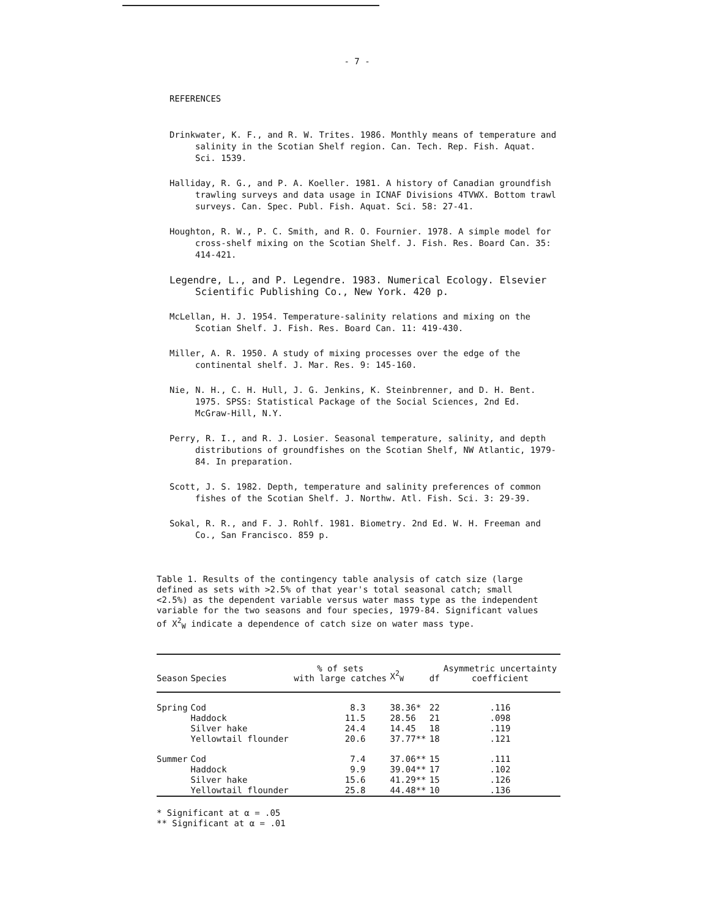- 7 -
REFERENCES
Drinkwater, K. F., and R. W. Trites. 1986. Monthly means of temperature and salinity in the Scotian Shelf region. Can. Tech. Rep. Fish. Aquat. Sci. 1539.
Halliday, R. G., and P. A. Koeller. 1981. A history of Canadian groundfish trawling surveys and data usage in ICNAF Divisions 4TVWX. Bottom trawl surveys. Can. Spec. Publ. Fish. Aquat. Sci. 58: 27-41.
Houghton, R. W., P. C. Smith, and R. O. Fournier. 1978. A simple model for cross-shelf mixing on the Scotian Shelf. J. Fish. Res. Board Can. 35: 414-421.
Legendre, L., and P. Legendre. 1983. Numerical Ecology. Elsevier Scientific Publishing Co., New York. 420 p.
McLellan, H. J. 1954. Temperature-salinity relations and mixing on the Scotian Shelf. J. Fish. Res. Board Can. 11: 419-430.
Miller, A. R. 1950. A study of mixing processes over the edge of the continental shelf. J. Mar. Res. 9: 145-160.
Nie, N. H., C. H. Hull, J. G. Jenkins, K. Steinbrenner, and D. H. Bent. 1975. SPSS: Statistical Package of the Social Sciences, 2nd Ed. McGraw-Hill, N.Y.
Perry, R. I., and R. J. Losier. Seasonal temperature, salinity, and depth distributions of groundfishes on the Scotian Shelf, NW Atlantic, 1979-84. In preparation.
Scott, J. S. 1982. Depth, temperature and salinity preferences of common fishes of the Scotian Shelf. J. Northw. Atl. Fish. Sci. 3: 29-39.
Sokal, R. R., and F. J. Rohlf. 1981. Biometry. 2nd Ed. W. H. Freeman and Co., San Francisco. 859 p.
Table 1. Results of the contingency table analysis of catch size (large defined as sets with >2.5% of that year's total seasonal catch; small <2.5%) as the dependent variable versus water mass type as the independent variable for the two seasons and four species, 1979-84. Significant values of X<sup>2</sup><sub>W</sub> indicate a dependence of catch size on water mass type.
| Season | Species | % of sets with large catches | X<sup>2</sup><sub>W</sub> | df | Asymmetric uncertainty coefficient |
| --- | --- | --- | --- | --- | --- |
| Spring | Cod | 8.3 | 38.36* | 22 | .116 |
| | Haddock | 11.5 | 28.56 | 21 | .098 |
| | Silver hake | 24.4 | 14.45 | 18 | .119 |
| | Yellowtail flounder | 20.6 | 37.77** | 18 | .121 |
| Summer | Cod | 7.4 | 37.06** | 15 | .111 |
| | Haddock | 9.9 | 39.04** | 17 | .102 |
| | Silver hake | 15.6 | 41.29** | 15 | .126 |
| | Yellowtail flounder | 25.8 | 44.48** | 10 | .136 |
* Significant at α = .05
** Significant at α = .01